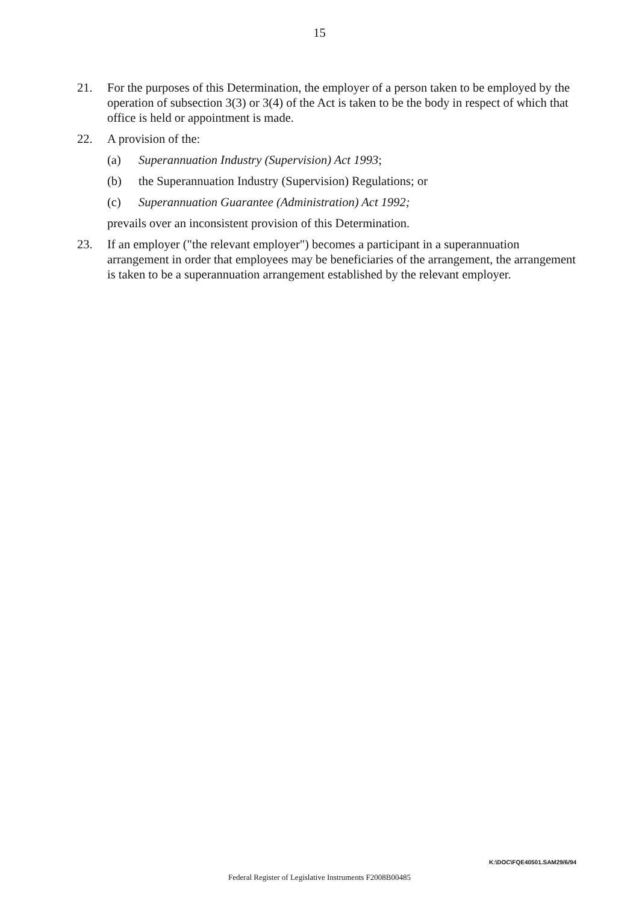15
21. For the purposes of this Determination, the employer of a person taken to be employed by the operation of subsection 3(3) or 3(4) of the Act is taken to be the body in respect of which that office is held or appointment is made.
22. A provision of the:
(a) Superannuation Industry (Supervision) Act 1993;
(b) the Superannuation Industry (Supervision) Regulations; or
(c) Superannuation Guarantee (Administration) Act 1992;
prevails over an inconsistent provision of this Determination.
23. If an employer ("the relevant employer") becomes a participant in a superannuation arrangement in order that employees may be beneficiaries of the arrangement, the arrangement is taken to be a superannuation arrangement established by the relevant employer.
K:\DOC\FQE40501.SAM29/6/94
Federal Register of Legislative Instruments F2008B00485